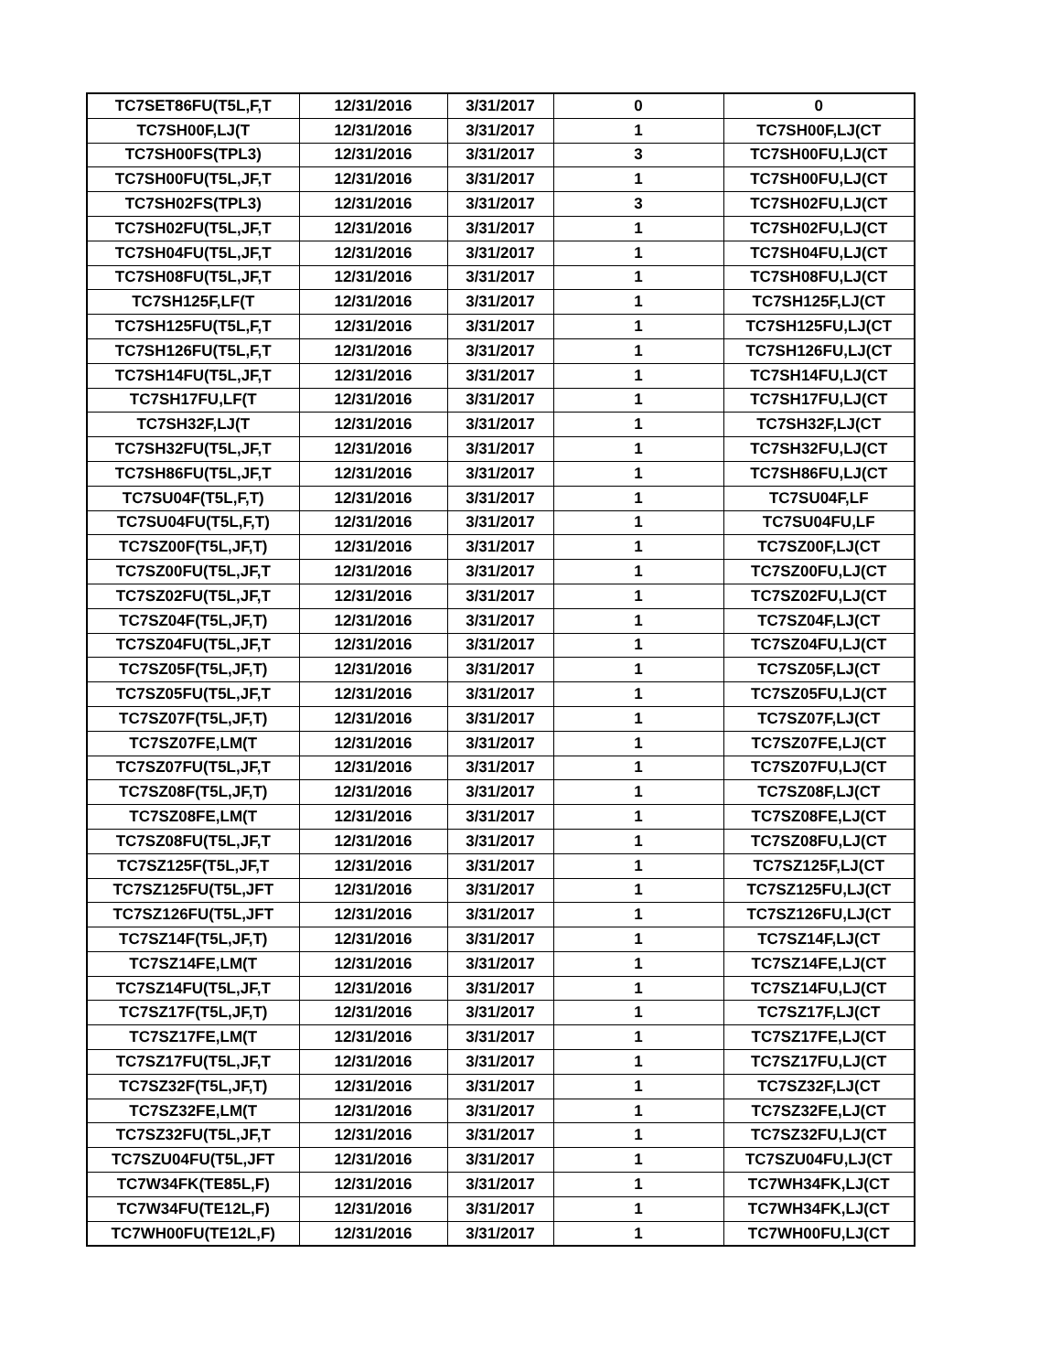| TC7SET86FU(T5L,F,T | 12/31/2016 | 3/31/2017 | 0 | 0 |
| TC7SH00F,LJ(T | 12/31/2016 | 3/31/2017 | 1 | TC7SH00F,LJ(CT |
| TC7SH00FS(TPL3) | 12/31/2016 | 3/31/2017 | 3 | TC7SH00FU,LJ(CT |
| TC7SH00FU(T5L,JF,T | 12/31/2016 | 3/31/2017 | 1 | TC7SH00FU,LJ(CT |
| TC7SH02FS(TPL3) | 12/31/2016 | 3/31/2017 | 3 | TC7SH02FU,LJ(CT |
| TC7SH02FU(T5L,JF,T | 12/31/2016 | 3/31/2017 | 1 | TC7SH02FU,LJ(CT |
| TC7SH04FU(T5L,JF,T | 12/31/2016 | 3/31/2017 | 1 | TC7SH04FU,LJ(CT |
| TC7SH08FU(T5L,JF,T | 12/31/2016 | 3/31/2017 | 1 | TC7SH08FU,LJ(CT |
| TC7SH125F,LF(T | 12/31/2016 | 3/31/2017 | 1 | TC7SH125F,LJ(CT |
| TC7SH125FU(T5L,F,T | 12/31/2016 | 3/31/2017 | 1 | TC7SH125FU,LJ(CT |
| TC7SH126FU(T5L,F,T | 12/31/2016 | 3/31/2017 | 1 | TC7SH126FU,LJ(CT |
| TC7SH14FU(T5L,JF,T | 12/31/2016 | 3/31/2017 | 1 | TC7SH14FU,LJ(CT |
| TC7SH17FU,LF(T | 12/31/2016 | 3/31/2017 | 1 | TC7SH17FU,LJ(CT |
| TC7SH32F,LJ(T | 12/31/2016 | 3/31/2017 | 1 | TC7SH32F,LJ(CT |
| TC7SH32FU(T5L,JF,T | 12/31/2016 | 3/31/2017 | 1 | TC7SH32FU,LJ(CT |
| TC7SH86FU(T5L,JF,T | 12/31/2016 | 3/31/2017 | 1 | TC7SH86FU,LJ(CT |
| TC7SU04F(T5L,F,T) | 12/31/2016 | 3/31/2017 | 1 | TC7SU04F,LF |
| TC7SU04FU(T5L,F,T) | 12/31/2016 | 3/31/2017 | 1 | TC7SU04FU,LF |
| TC7SZ00F(T5L,JF,T) | 12/31/2016 | 3/31/2017 | 1 | TC7SZ00F,LJ(CT |
| TC7SZ00FU(T5L,JF,T | 12/31/2016 | 3/31/2017 | 1 | TC7SZ00FU,LJ(CT |
| TC7SZ02FU(T5L,JF,T | 12/31/2016 | 3/31/2017 | 1 | TC7SZ02FU,LJ(CT |
| TC7SZ04F(T5L,JF,T) | 12/31/2016 | 3/31/2017 | 1 | TC7SZ04F,LJ(CT |
| TC7SZ04FU(T5L,JF,T | 12/31/2016 | 3/31/2017 | 1 | TC7SZ04FU,LJ(CT |
| TC7SZ05F(T5L,JF,T) | 12/31/2016 | 3/31/2017 | 1 | TC7SZ05F,LJ(CT |
| TC7SZ05FU(T5L,JF,T | 12/31/2016 | 3/31/2017 | 1 | TC7SZ05FU,LJ(CT |
| TC7SZ07F(T5L,JF,T) | 12/31/2016 | 3/31/2017 | 1 | TC7SZ07F,LJ(CT |
| TC7SZ07FE,LM(T | 12/31/2016 | 3/31/2017 | 1 | TC7SZ07FE,LJ(CT |
| TC7SZ07FU(T5L,JF,T | 12/31/2016 | 3/31/2017 | 1 | TC7SZ07FU,LJ(CT |
| TC7SZ08F(T5L,JF,T) | 12/31/2016 | 3/31/2017 | 1 | TC7SZ08F,LJ(CT |
| TC7SZ08FE,LM(T | 12/31/2016 | 3/31/2017 | 1 | TC7SZ08FE,LJ(CT |
| TC7SZ08FU(T5L,JF,T | 12/31/2016 | 3/31/2017 | 1 | TC7SZ08FU,LJ(CT |
| TC7SZ125F(T5L,JF,T | 12/31/2016 | 3/31/2017 | 1 | TC7SZ125F,LJ(CT |
| TC7SZ125FU(T5L,JFT | 12/31/2016 | 3/31/2017 | 1 | TC7SZ125FU,LJ(CT |
| TC7SZ126FU(T5L,JFT | 12/31/2016 | 3/31/2017 | 1 | TC7SZ126FU,LJ(CT |
| TC7SZ14F(T5L,JF,T) | 12/31/2016 | 3/31/2017 | 1 | TC7SZ14F,LJ(CT |
| TC7SZ14FE,LM(T | 12/31/2016 | 3/31/2017 | 1 | TC7SZ14FE,LJ(CT |
| TC7SZ14FU(T5L,JF,T | 12/31/2016 | 3/31/2017 | 1 | TC7SZ14FU,LJ(CT |
| TC7SZ17F(T5L,JF,T) | 12/31/2016 | 3/31/2017 | 1 | TC7SZ17F,LJ(CT |
| TC7SZ17FE,LM(T | 12/31/2016 | 3/31/2017 | 1 | TC7SZ17FE,LJ(CT |
| TC7SZ17FU(T5L,JF,T | 12/31/2016 | 3/31/2017 | 1 | TC7SZ17FU,LJ(CT |
| TC7SZ32F(T5L,JF,T) | 12/31/2016 | 3/31/2017 | 1 | TC7SZ32F,LJ(CT |
| TC7SZ32FE,LM(T | 12/31/2016 | 3/31/2017 | 1 | TC7SZ32FE,LJ(CT |
| TC7SZ32FU(T5L,JF,T | 12/31/2016 | 3/31/2017 | 1 | TC7SZ32FU,LJ(CT |
| TC7SZU04FU(T5L,JFT | 12/31/2016 | 3/31/2017 | 1 | TC7SZU04FU,LJ(CT |
| TC7W34FK(TE85L,F) | 12/31/2016 | 3/31/2017 | 1 | TC7WH34FK,LJ(CT |
| TC7W34FU(TE12L,F) | 12/31/2016 | 3/31/2017 | 1 | TC7WH34FK,LJ(CT |
| TC7WH00FU(TE12L,F) | 12/31/2016 | 3/31/2017 | 1 | TC7WH00FU,LJ(CT |